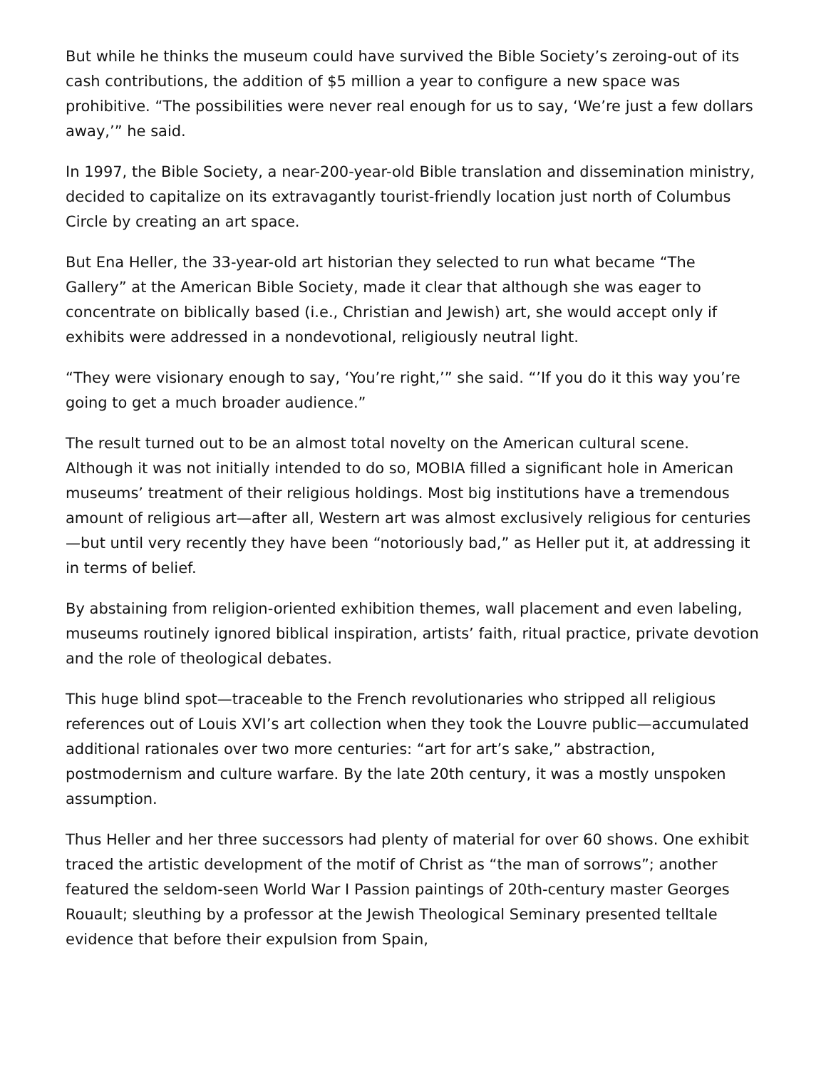But while he thinks the museum could have survived the Bible Society’s zeroing-out of its cash contributions, the addition of $5 million a year to configure a new space was prohibitive. “The possibilities were never real enough for us to say, ‘We’re just a few dollars away,’” he said.
In 1997, the Bible Society, a near-200-year-old Bible translation and dissemination ministry, decided to capitalize on its extravagantly tourist-friendly location just north of Columbus Circle by creating an art space.
But Ena Heller, the 33-year-old art historian they selected to run what became “The Gallery” at the American Bible Society, made it clear that although she was eager to concentrate on biblically based (i.e., Christian and Jewish) art, she would accept only if exhibits were addressed in a nondevotional, religiously neutral light.
“They were visionary enough to say, ‘You’re right,’” she said. “’If you do it this way you’re going to get a much broader audience.”
The result turned out to be an almost total novelty on the American cultural scene. Although it was not initially intended to do so, MOBIA filled a significant hole in American museums’ treatment of their religious holdings. Most big institutions have a tremendous amount of religious art—after all, Western art was almost exclusively religious for centuries—but until very recently they have been “notoriously bad,” as Heller put it, at addressing it in terms of belief.
By abstaining from religion-oriented exhibition themes, wall placement and even labeling, museums routinely ignored biblical inspiration, artists’ faith, ritual practice, private devotion and the role of theological debates.
This huge blind spot—traceable to the French revolutionaries who stripped all religious references out of Louis XVI’s art collection when they took the Louvre public—accumulated additional rationales over two more centuries: “art for art’s sake,” abstraction, postmodernism and culture warfare. By the late 20th century, it was a mostly unspoken assumption.
Thus Heller and her three successors had plenty of material for over 60 shows. One exhibit traced the artistic development of the motif of Christ as “the man of sorrows”; another featured the seldom-seen World War I Passion paintings of 20th-century master Georges Rouault; sleuthing by a professor at the Jewish Theological Seminary presented telltale evidence that before their expulsion from Spain,